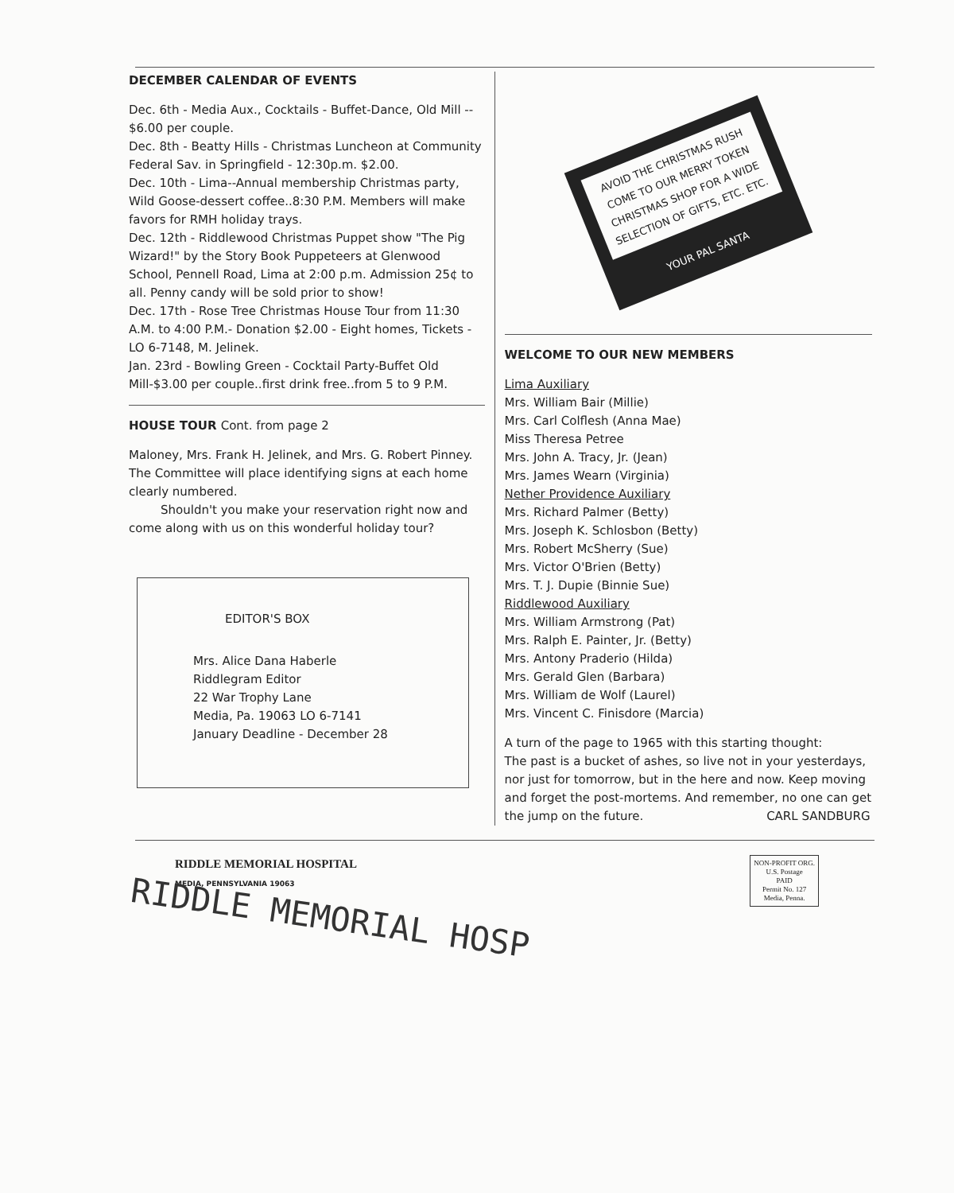DECEMBER CALENDAR OF EVENTS
Dec. 6th - Media Aux., Cocktails - Buffet-Dance, Old Mill -- $6.00 per couple.
Dec. 8th - Beatty Hills - Christmas Luncheon at Community Federal Sav. in Springfield - 12:30p.m. $2.00.
Dec. 10th - Lima--Annual membership Christmas party, Wild Goose-dessert coffee..8:30 P.M. Members will make favors for RMH holiday trays.
Dec. 12th - Riddlewood Christmas Puppet show "The Pig Wizard!" by the Story Book Puppeteers at Glenwood School, Pennell Road, Lima at 2:00 p.m. Admission 25¢ to all. Penny candy will be sold prior to show!
Dec. 17th - Rose Tree Christmas House Tour from 11:30 A.M. to 4:00 P.M.- Donation $2.00 - Eight homes, Tickets - LO 6-7148, M. Jelinek.
Jan. 23rd - Bowling Green - Cocktail Party-Buffet Old Mill-$3.00 per couple..first drink free..from 5 to 9 P.M.
HOUSE TOUR Cont. from page 2
Maloney, Mrs. Frank H. Jelinek, and Mrs. G. Robert Pinney. The Committee will place identifying signs at each home clearly numbered.
Shouldn't you make your reservation right now and come along with us on this wonderful holiday tour?
EDITOR'S BOX
Mrs. Alice Dana Haberle
Riddlegram Editor
22 War Trophy Lane
Media, Pa. 19063 LO 6-7141
January Deadline - December 28
AVOID THE CHRISTMAS RUSH COME TO OUR MERRY TOKEN CHRISTMAS SHOP FOR A WIDE SELECTION OF GIFTS, ETC. ETC.
YOUR PAL SANTA
WELCOME TO OUR NEW MEMBERS
Lima Auxiliary
Mrs. William Bair (Millie)
Mrs. Carl Colflesh (Anna Mae)
Miss Theresa Petree
Mrs. John A. Tracy, Jr. (Jean)
Mrs. James Wearn (Virginia)
Nether Providence Auxiliary
Mrs. Richard Palmer (Betty)
Mrs. Joseph K. Schlosbon (Betty)
Mrs. Robert McSherry (Sue)
Mrs. Victor O'Brien (Betty)
Mrs. T. J. Dupie (Binnie Sue)
Riddlewood Auxiliary
Mrs. William Armstrong (Pat)
Mrs. Ralph E. Painter, Jr. (Betty)
Mrs. Antony Praderio (Hilda)
Mrs. Gerald Glen (Barbara)
Mrs. William de Wolf (Laurel)
Mrs. Vincent C. Finisdore (Marcia)
A turn of the page to 1965 with this starting thought:
The past is a bucket of ashes, so live not in your yesterdays, nor just for tomorrow, but in the here and now. Keep moving and forget the post-mortems. And remember, no one can get the jump on the future. CARL SANDBURG
RIDDLE MEMORIAL HOSPITAL
MEDIA, PENNSYLVANIA 19063
NON-PROFIT ORG.
U.S. Postage
PAID
Permit No. 127
Media, Penna.
RIDDLE MEMORIAL HOSP